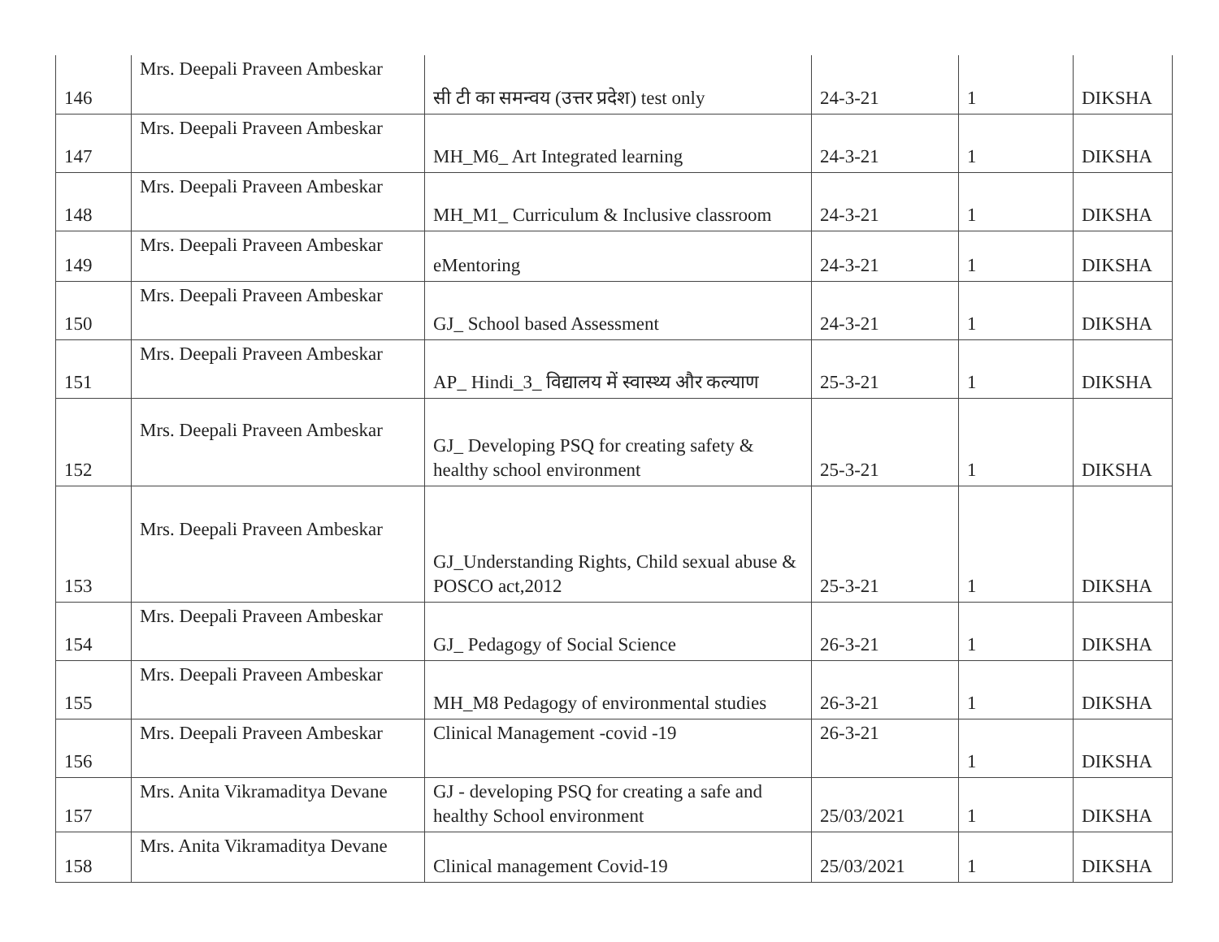| 146 | Mrs. Deepali Praveen Ambeskar | सी टी का समन्वय (उत्तर प्रदेश) test only | 24-3-21 | 1 | DIKSHA |
| 147 | Mrs. Deepali Praveen Ambeskar | MH_M6_ Art Integrated learning | 24-3-21 | 1 | DIKSHA |
| 148 | Mrs. Deepali Praveen Ambeskar | MH_M1_ Curriculum & Inclusive classroom | 24-3-21 | 1 | DIKSHA |
| 149 | Mrs. Deepali Praveen Ambeskar | eMentoring | 24-3-21 | 1 | DIKSHA |
| 150 | Mrs. Deepali Praveen Ambeskar | GJ_ School based Assessment | 24-3-21 | 1 | DIKSHA |
| 151 | Mrs. Deepali Praveen Ambeskar | AP_ Hindi_3_ विद्यालय में स्वास्थ्य और कल्याण | 25-3-21 | 1 | DIKSHA |
| 152 | Mrs. Deepali Praveen Ambeskar | GJ_ Developing PSQ for creating safety & healthy school environment | 25-3-21 | 1 | DIKSHA |
| 153 | Mrs. Deepali Praveen Ambeskar | GJ_Understanding Rights, Child sexual abuse & POSCO act,2012 | 25-3-21 | 1 | DIKSHA |
| 154 | Mrs. Deepali Praveen Ambeskar | GJ_ Pedagogy of Social Science | 26-3-21 | 1 | DIKSHA |
| 155 | Mrs. Deepali Praveen Ambeskar | MH_M8 Pedagogy of environmental studies | 26-3-21 | 1 | DIKSHA |
| 156 | Mrs. Deepali Praveen Ambeskar | Clinical Management -covid -19 | 26-3-21 | 1 | DIKSHA |
| 157 | Mrs. Anita Vikramaditya Devane | GJ - developing PSQ for creating a safe and healthy School environment | 25/03/2021 | 1 | DIKSHA |
| 158 | Mrs. Anita Vikramaditya Devane | Clinical management Covid-19 | 25/03/2021 | 1 | DIKSHA |